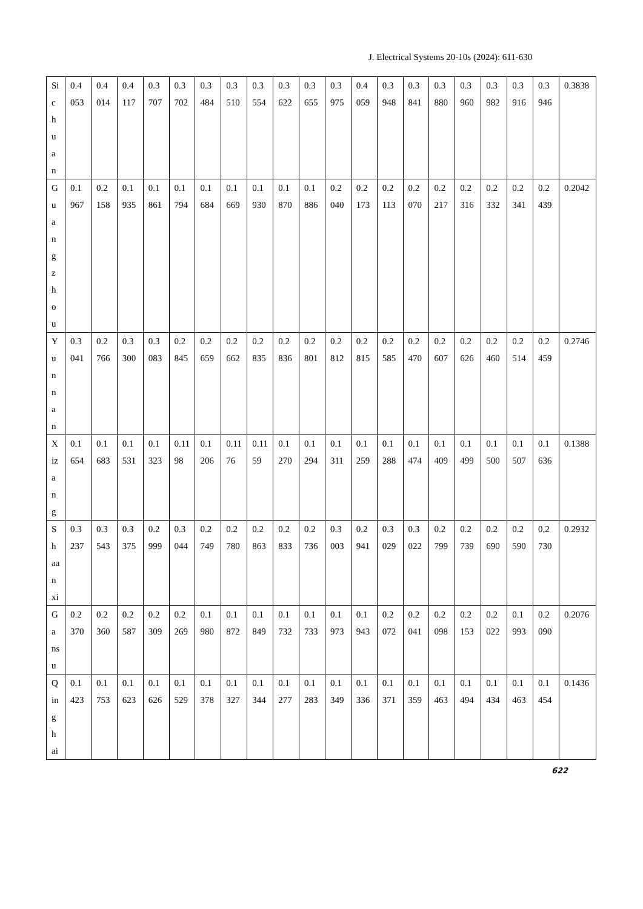J. Electrical Systems 20-10s (2024): 611-630
| Sichuan | 0.4053 | 0.4014 | 0.4117 | 0.3707 | 0.3702 | 0.3484 | 0.3510 | 0.3554 | 0.3622 | 0.3655 | 0.3975 | 0.4059 | 0.3948 | 0.3841 | 0.3880 | 0.3960 | 0.3982 | 0.3916 | 0.3946 | 0.3838 |
| Guangzhou | 0.1967 | 0.2158 | 0.1935 | 0.1861 | 0.1794 | 0.1684 | 0.1669 | 0.1930 | 0.1870 | 0.1886 | 0.2040 | 0.2173 | 0.2113 | 0.2070 | 0.2217 | 0.2316 | 0.2332 | 0.2341 | 0.2439 | 0.2042 |
| Yunnan | 0.3041 | 0.2766 | 0.3300 | 0.3083 | 0.2845 | 0.2659 | 0.2662 | 0.2835 | 0.2836 | 0.2801 | 0.2812 | 0.2815 | 0.2585 | 0.2470 | 0.2607 | 0.2626 | 0.2460 | 0.2514 | 0.2459 | 0.2746 |
| Xizang | 0.1654 | 0.1683 | 0.1531 | 0.1323 | 0.1198 | 0.1206 | 0.1176 | 0.1159 | 0.1270 | 0.1294 | 0.1311 | 0.1259 | 0.1288 | 0.1474 | 0.1409 | 0.1499 | 0.1500 | 0.1507 | 0.1636 | 0.1388 |
| Shaanxi | 0.3237 | 0.3543 | 0.3375 | 0.2999 | 0.3044 | 0.2749 | 0.2780 | 0.2863 | 0.2833 | 0.2736 | 0.3003 | 0.2941 | 0.3029 | 0.3022 | 0.2799 | 0.2739 | 0.2690 | 0.2590 | 0,2730 | 0.2932 |
| Gansu | 0.2370 | 0.2360 | 0.2587 | 0.2309 | 0.2269 | 0.1980 | 0.1872 | 0.1849 | 0.1732 | 0.1733 | 0.1973 | 0.1943 | 0.2072 | 0.2041 | 0.2098 | 0.2153 | 0.2022 | 0.1993 | 0.2090 | 0.2076 |
| Qinghai | 0.1423 | 0.1753 | 0.1623 | 0.1626 | 0.1529 | 0.1378 | 0.1327 | 0.1344 | 0.1277 | 0.1283 | 0.1349 | 0.1336 | 0.1371 | 0.1359 | 0.1463 | 0.1494 | 0.1434 | 0.1463 | 0.1454 | 0.1436 |
622